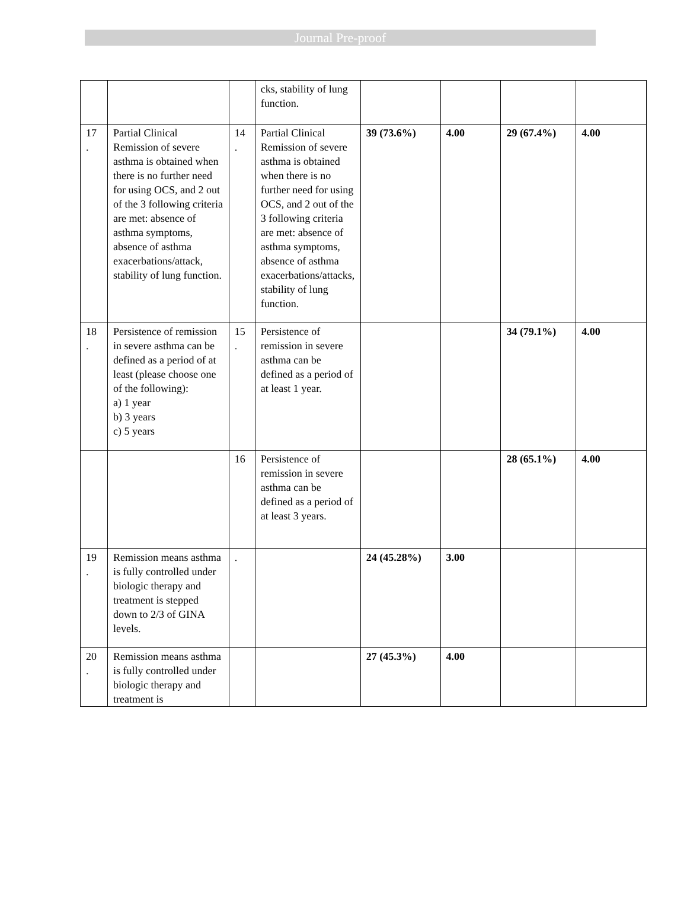Journal Pre-proof
| | | | cks, stability of lung function. | | | | |
| 17 . | Partial Clinical Remission of severe asthma is obtained when there is no further need for using OCS, and 2 out of the 3 following criteria are met: absence of asthma symptoms, absence of asthma exacerbations/attack, stability of lung function. | 14 . | Partial Clinical Remission of severe asthma is obtained when there is no further need for using OCS, and 2 out of the 3 following criteria are met: absence of asthma symptoms, absence of asthma exacerbations/attacks, stability of lung function. | 39 (73.6%) | 4.00 | 29 (67.4%) | 4.00 |
| 18 . | Persistence of remission in severe asthma can be defined as a period of at least (please choose one of the following): a) 1 year b) 3 years c) 5 years | 15 . | Persistence of remission in severe asthma can be defined as a period of at least 1 year. | | | 34 (79.1%) | 4.00 |
| | | 16 | Persistence of remission in severe asthma can be defined as a period of at least 3 years. | | | 28 (65.1%) | 4.00 |
| 19 . | Remission means asthma is fully controlled under biologic therapy and treatment is stepped down to 2/3 of GINA levels. | . | | 24 (45.28%) | 3.00 | | |
| 20 . | Remission means asthma is fully controlled under biologic therapy and treatment is | | | 27 (45.3%) | 4.00 | | |